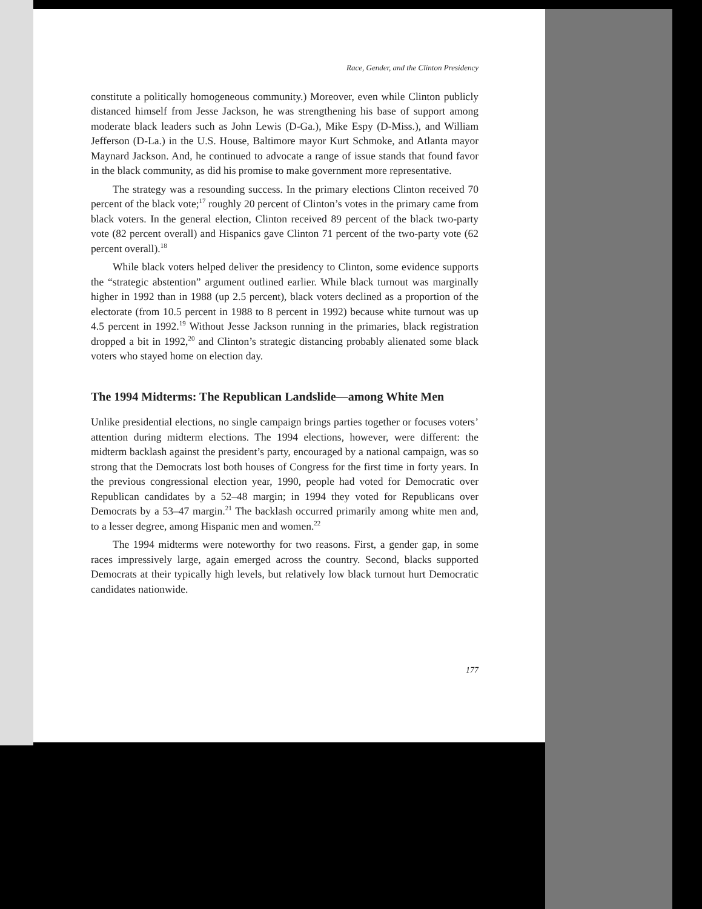Race, Gender, and the Clinton Presidency
constitute a politically homogeneous community.) Moreover, even while Clinton publicly distanced himself from Jesse Jackson, he was strengthening his base of support among moderate black leaders such as John Lewis (D-Ga.), Mike Espy (D-Miss.), and William Jefferson (D-La.) in the U.S. House, Baltimore mayor Kurt Schmoke, and Atlanta mayor Maynard Jackson. And, he continued to advocate a range of issue stands that found favor in the black community, as did his promise to make government more representative.
The strategy was a resounding success. In the primary elections Clinton received 70 percent of the black vote;<sup>17</sup> roughly 20 percent of Clinton’s votes in the primary came from black voters. In the general election, Clinton received 89 percent of the black two-party vote (82 percent overall) and Hispanics gave Clinton 71 percent of the two-party vote (62 percent overall).<sup>18</sup>
While black voters helped deliver the presidency to Clinton, some evidence supports the “strategic abstention” argument outlined earlier. While black turnout was marginally higher in 1992 than in 1988 (up 2.5 percent), black voters declined as a proportion of the electorate (from 10.5 percent in 1988 to 8 percent in 1992) because white turnout was up 4.5 percent in 1992.<sup>19</sup> Without Jesse Jackson running in the primaries, black registration dropped a bit in 1992,<sup>20</sup> and Clinton’s strategic distancing probably alienated some black voters who stayed home on election day.
The 1994 Midterms: The Republican Landslide—among White Men
Unlike presidential elections, no single campaign brings parties together or focuses voters’ attention during midterm elections. The 1994 elections, however, were different: the midterm backlash against the president’s party, encouraged by a national campaign, was so strong that the Democrats lost both houses of Congress for the first time in forty years. In the previous congressional election year, 1990, people had voted for Democratic over Republican candidates by a 52–48 margin; in 1994 they voted for Republicans over Democrats by a 53–47 margin.<sup>21</sup> The backlash occurred primarily among white men and, to a lesser degree, among Hispanic men and women.<sup>22</sup>
The 1994 midterms were noteworthy for two reasons. First, a gender gap, in some races impressively large, again emerged across the country. Second, blacks supported Democrats at their typically high levels, but relatively low black turnout hurt Democratic candidates nationwide.
177